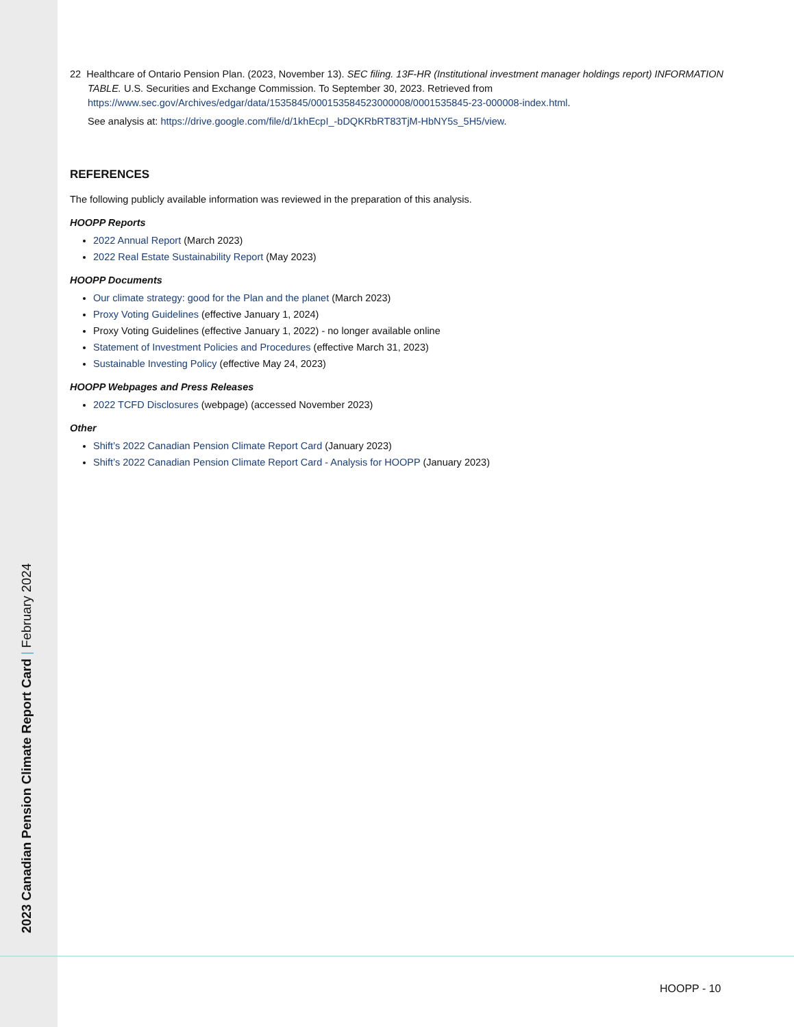2023 Canadian Pension Climate Report Card | February 2024
22 Healthcare of Ontario Pension Plan. (2023, November 13). SEC filing. 13F-HR (Institutional investment manager holdings report) INFORMATION TABLE. U.S. Securities and Exchange Commission. To September 30, 2023. Retrieved from https://www.sec.gov/Archives/edgar/data/1535845/000153584523000008/0001535845-23-000008-index.html.
See analysis at: https://drive.google.com/file/d/1khEcpI_-bDQKRbRT83TjM-HbNY5s_5H5/view.
REFERENCES
The following publicly available information was reviewed in the preparation of this analysis.
HOOPP Reports
2022 Annual Report (March 2023)
2022 Real Estate Sustainability Report (May 2023)
HOOPP Documents
Our climate strategy: good for the Plan and the planet (March 2023)
Proxy Voting Guidelines (effective January 1, 2024)
Proxy Voting Guidelines (effective January 1, 2022) - no longer available online
Statement of Investment Policies and Procedures (effective March 31, 2023)
Sustainable Investing Policy (effective May 24, 2023)
HOOPP Webpages and Press Releases
2022 TCFD Disclosures (webpage) (accessed November 2023)
Other
Shift’s 2022 Canadian Pension Climate Report Card (January 2023)
Shift’s 2022 Canadian Pension Climate Report Card - Analysis for HOOPP (January 2023)
HOOPP - 10